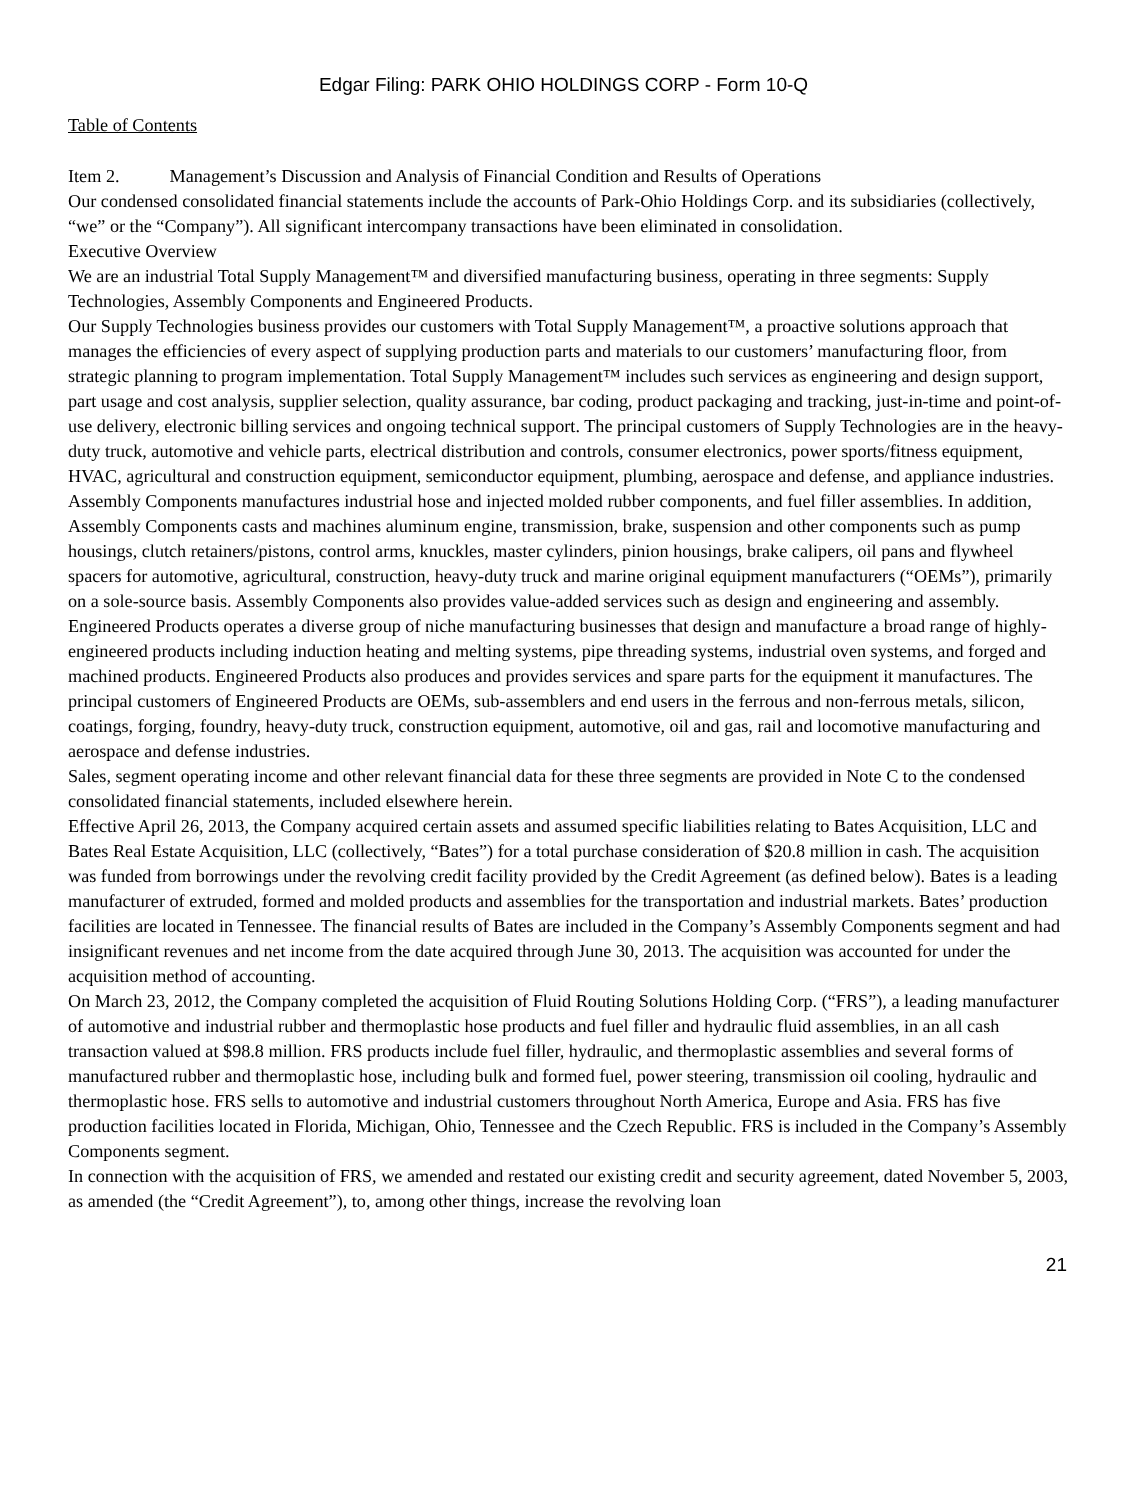Edgar Filing: PARK OHIO HOLDINGS CORP - Form 10-Q
Table of Contents
Item 2. Management’s Discussion and Analysis of Financial Condition and Results of Operations
Our condensed consolidated financial statements include the accounts of Park-Ohio Holdings Corp. and its subsidiaries (collectively, “we” or the “Company”). All significant intercompany transactions have been eliminated in consolidation.
Executive Overview
We are an industrial Total Supply Management™ and diversified manufacturing business, operating in three segments: Supply Technologies, Assembly Components and Engineered Products.
Our Supply Technologies business provides our customers with Total Supply Management™, a proactive solutions approach that manages the efficiencies of every aspect of supplying production parts and materials to our customers’ manufacturing floor, from strategic planning to program implementation. Total Supply Management™ includes such services as engineering and design support, part usage and cost analysis, supplier selection, quality assurance, bar coding, product packaging and tracking, just-in-time and point-of-use delivery, electronic billing services and ongoing technical support. The principal customers of Supply Technologies are in the heavy-duty truck, automotive and vehicle parts, electrical distribution and controls, consumer electronics, power sports/fitness equipment, HVAC, agricultural and construction equipment, semiconductor equipment, plumbing, aerospace and defense, and appliance industries.
Assembly Components manufactures industrial hose and injected molded rubber components, and fuel filler assemblies. In addition, Assembly Components casts and machines aluminum engine, transmission, brake, suspension and other components such as pump housings, clutch retainers/pistons, control arms, knuckles, master cylinders, pinion housings, brake calipers, oil pans and flywheel spacers for automotive, agricultural, construction, heavy-duty truck and marine original equipment manufacturers (“OEMs”), primarily on a sole-source basis. Assembly Components also provides value-added services such as design and engineering and assembly.
Engineered Products operates a diverse group of niche manufacturing businesses that design and manufacture a broad range of highly-engineered products including induction heating and melting systems, pipe threading systems, industrial oven systems, and forged and machined products. Engineered Products also produces and provides services and spare parts for the equipment it manufactures. The principal customers of Engineered Products are OEMs, sub-assemblers and end users in the ferrous and non-ferrous metals, silicon, coatings, forging, foundry, heavy-duty truck, construction equipment, automotive, oil and gas, rail and locomotive manufacturing and aerospace and defense industries.
Sales, segment operating income and other relevant financial data for these three segments are provided in Note C to the condensed consolidated financial statements, included elsewhere herein.
Effective April 26, 2013, the Company acquired certain assets and assumed specific liabilities relating to Bates Acquisition, LLC and Bates Real Estate Acquisition, LLC (collectively, “Bates”) for a total purchase consideration of $20.8 million in cash. The acquisition was funded from borrowings under the revolving credit facility provided by the Credit Agreement (as defined below). Bates is a leading manufacturer of extruded, formed and molded products and assemblies for the transportation and industrial markets. Bates’ production facilities are located in Tennessee. The financial results of Bates are included in the Company’s Assembly Components segment and had insignificant revenues and net income from the date acquired through June 30, 2013. The acquisition was accounted for under the acquisition method of accounting.
On March 23, 2012, the Company completed the acquisition of Fluid Routing Solutions Holding Corp. (“FRS”), a leading manufacturer of automotive and industrial rubber and thermoplastic hose products and fuel filler and hydraulic fluid assemblies, in an all cash transaction valued at $98.8 million. FRS products include fuel filler, hydraulic, and thermoplastic assemblies and several forms of manufactured rubber and thermoplastic hose, including bulk and formed fuel, power steering, transmission oil cooling, hydraulic and thermoplastic hose. FRS sells to automotive and industrial customers throughout North America, Europe and Asia. FRS has five production facilities located in Florida, Michigan, Ohio, Tennessee and the Czech Republic. FRS is included in the Company’s Assembly Components segment.
In connection with the acquisition of FRS, we amended and restated our existing credit and security agreement, dated November 5, 2003, as amended (the “Credit Agreement”), to, among other things, increase the revolving loan
21